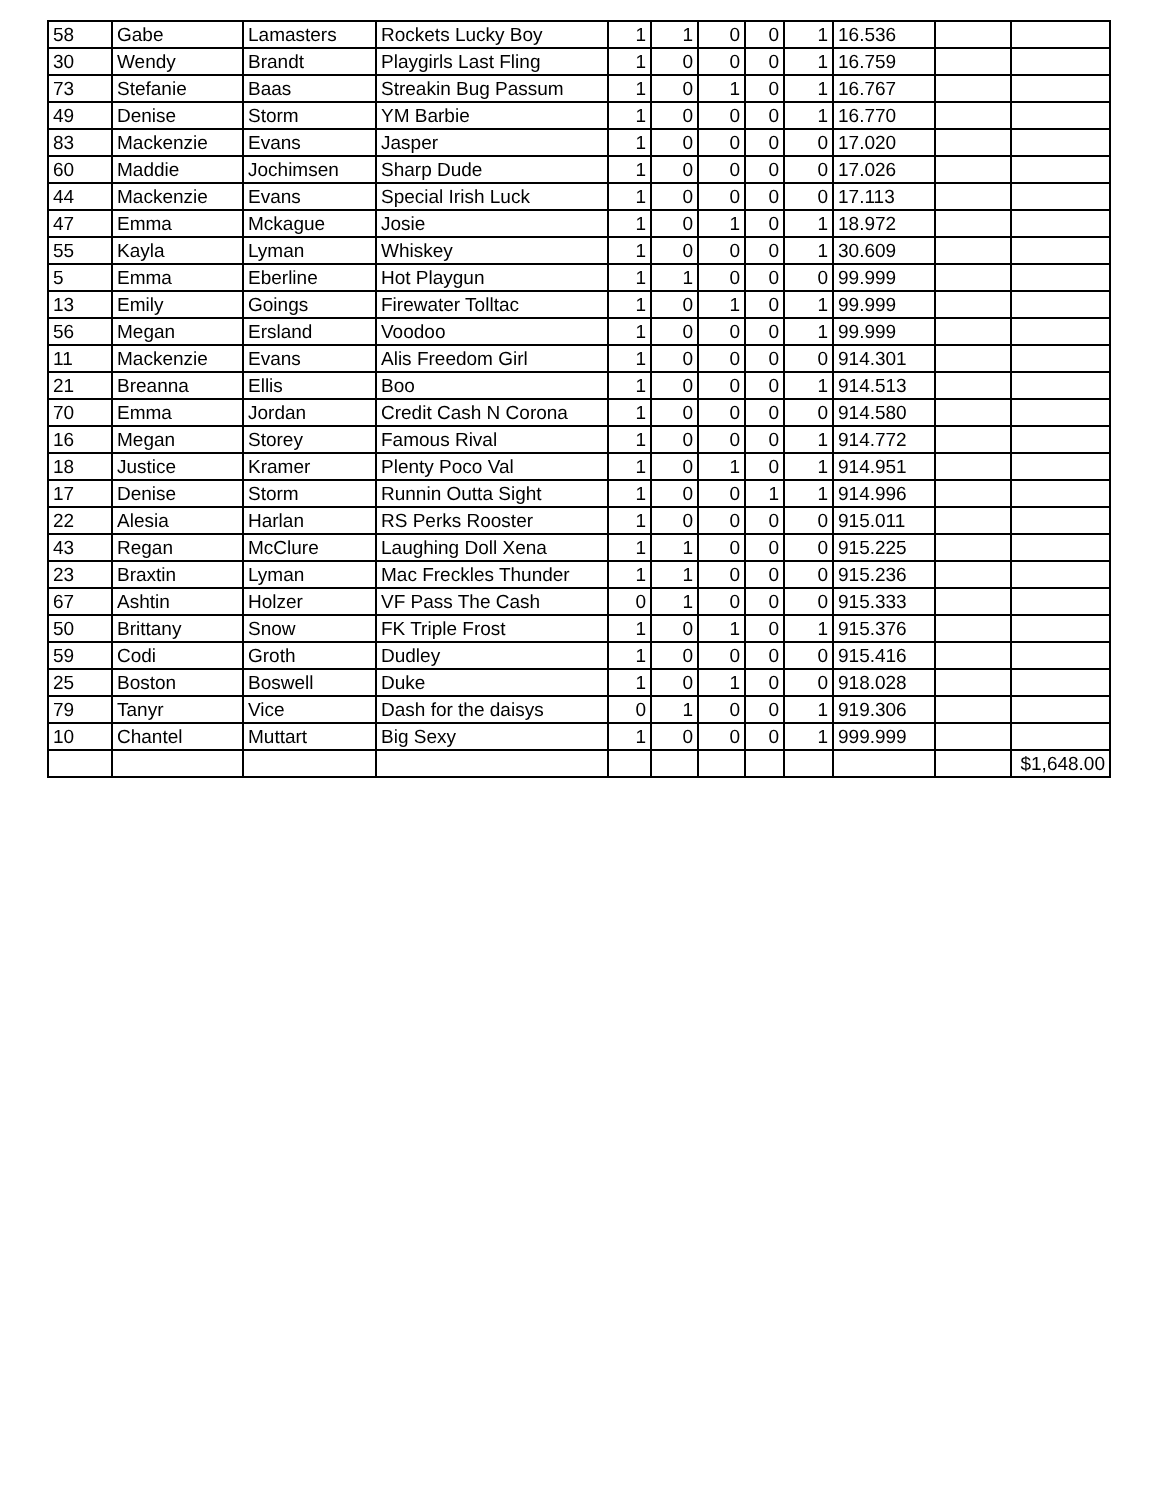| 58 | Gabe | Lamasters | Rockets Lucky Boy | 1 | 1 | 0 | 0 | 1 | 16.536 | | |
| 30 | Wendy | Brandt | Playgirls Last Fling | 1 | 0 | 0 | 0 | 1 | 16.759 | | |
| 73 | Stefanie | Baas | Streakin Bug Passum | 1 | 0 | 1 | 0 | 1 | 16.767 | | |
| 49 | Denise | Storm | YM Barbie | 1 | 0 | 0 | 0 | 1 | 16.770 | | |
| 83 | Mackenzie | Evans | Jasper | 1 | 0 | 0 | 0 | 0 | 17.020 | | |
| 60 | Maddie | Jochimsen | Sharp Dude | 1 | 0 | 0 | 0 | 0 | 17.026 | | |
| 44 | Mackenzie | Evans | Special Irish Luck | 1 | 0 | 0 | 0 | 0 | 17.113 | | |
| 47 | Emma | Mckague | Josie | 1 | 0 | 1 | 0 | 1 | 18.972 | | |
| 55 | Kayla | Lyman | Whiskey | 1 | 0 | 0 | 0 | 1 | 30.609 | | |
| 5 | Emma | Eberline | Hot Playgun | 1 | 1 | 0 | 0 | 0 | 99.999 | | |
| 13 | Emily | Goings | Firewater Tolltac | 1 | 0 | 1 | 0 | 1 | 99.999 | | |
| 56 | Megan | Ersland | Voodoo | 1 | 0 | 0 | 0 | 1 | 99.999 | | |
| 11 | Mackenzie | Evans | Alis Freedom Girl | 1 | 0 | 0 | 0 | 0 | 914.301 | | |
| 21 | Breanna | Ellis | Boo | 1 | 0 | 0 | 0 | 1 | 914.513 | | |
| 70 | Emma | Jordan | Credit Cash N Corona | 1 | 0 | 0 | 0 | 0 | 914.580 | | |
| 16 | Megan | Storey | Famous Rival | 1 | 0 | 0 | 0 | 1 | 914.772 | | |
| 18 | Justice | Kramer | Plenty Poco Val | 1 | 0 | 1 | 0 | 1 | 914.951 | | |
| 17 | Denise | Storm | Runnin Outta Sight | 1 | 0 | 0 | 1 | 1 | 914.996 | | |
| 22 | Alesia | Harlan | RS Perks Rooster | 1 | 0 | 0 | 0 | 0 | 915.011 | | |
| 43 | Regan | McClure | Laughing Doll Xena | 1 | 1 | 0 | 0 | 0 | 915.225 | | |
| 23 | Braxtin | Lyman | Mac Freckles Thunder | 1 | 1 | 0 | 0 | 0 | 915.236 | | |
| 67 | Ashtin | Holzer | VF Pass The Cash | 0 | 1 | 0 | 0 | 0 | 915.333 | | |
| 50 | Brittany | Snow | FK Triple Frost | 1 | 0 | 1 | 0 | 1 | 915.376 | | |
| 59 | Codi | Groth | Dudley | 1 | 0 | 0 | 0 | 0 | 915.416 | | |
| 25 | Boston | Boswell | Duke | 1 | 0 | 1 | 0 | 0 | 918.028 | | |
| 79 | Tanyr | Vice | Dash for the daisys | 0 | 1 | 0 | 0 | 1 | 919.306 | | |
| 10 | Chantel | Muttart | Big Sexy | 1 | 0 | 0 | 0 | 1 | 999.999 | | |
| | | | | | | | | | | | $1,648.00 |